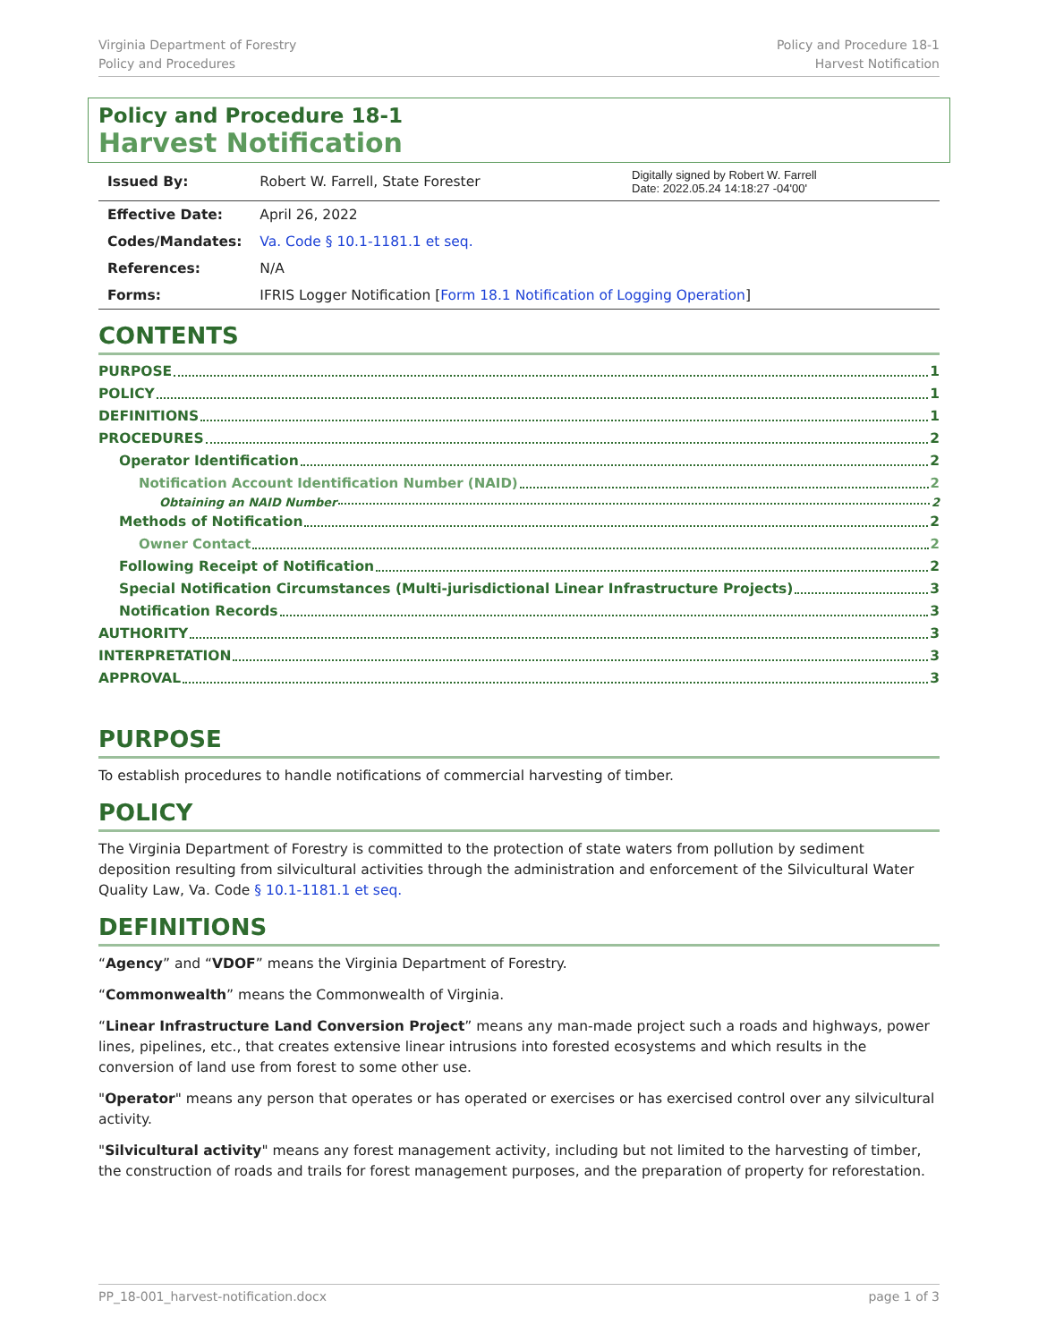Virginia Department of Forestry
Policy and Procedures
Policy and Procedure 18-1
Harvest Notification
Policy and Procedure 18-1
Harvest Notification
| Issued By: | Robert W. Farrell, State Forester | Digitally signed by Robert W. Farrell Date: 2022.05.24 14:18:27 -04'00' |
| Effective Date: | April 26, 2022 | |
| Codes/Mandates: | Va. Code § 10.1-1181.1 et seq. | |
| References: | N/A | |
| Forms: | IFRIS Logger Notification [ Form 18.1 Notification of Logging Operation ] | |
CONTENTS
PURPOSE 1
POLICY 1
DEFINITIONS 1
PROCEDURES 2
Operator Identification 2
Notification Account Identification Number (NAID) 2
Obtaining an NAID Number 2
Methods of Notification 2
Owner Contact 2
Following Receipt of Notification 2
Special Notification Circumstances (Multi-jurisdictional Linear Infrastructure Projects) 3
Notification Records 3
AUTHORITY 3
INTERPRETATION 3
APPROVAL 3
PURPOSE
To establish procedures to handle notifications of commercial harvesting of timber.
POLICY
The Virginia Department of Forestry is committed to the protection of state waters from pollution by sediment deposition resulting from silvicultural activities through the administration and enforcement of the Silvicultural Water Quality Law, Va. Code § 10.1-1181.1 et seq.
DEFINITIONS
“Agency” and “VDOF” means the Virginia Department of Forestry.
“Commonwealth” means the Commonwealth of Virginia.
“Linear Infrastructure Land Conversion Project” means any man-made project such a roads and highways, power lines, pipelines, etc., that creates extensive linear intrusions into forested ecosystems and which results in the conversion of land use from forest to some other use.
"Operator" means any person that operates or has operated or exercises or has exercised control over any silvicultural activity.
"Silvicultural activity" means any forest management activity, including but not limited to the harvesting of timber, the construction of roads and trails for forest management purposes, and the preparation of property for reforestation.
PP_18-001_harvest-notification.docx page 1 of 3